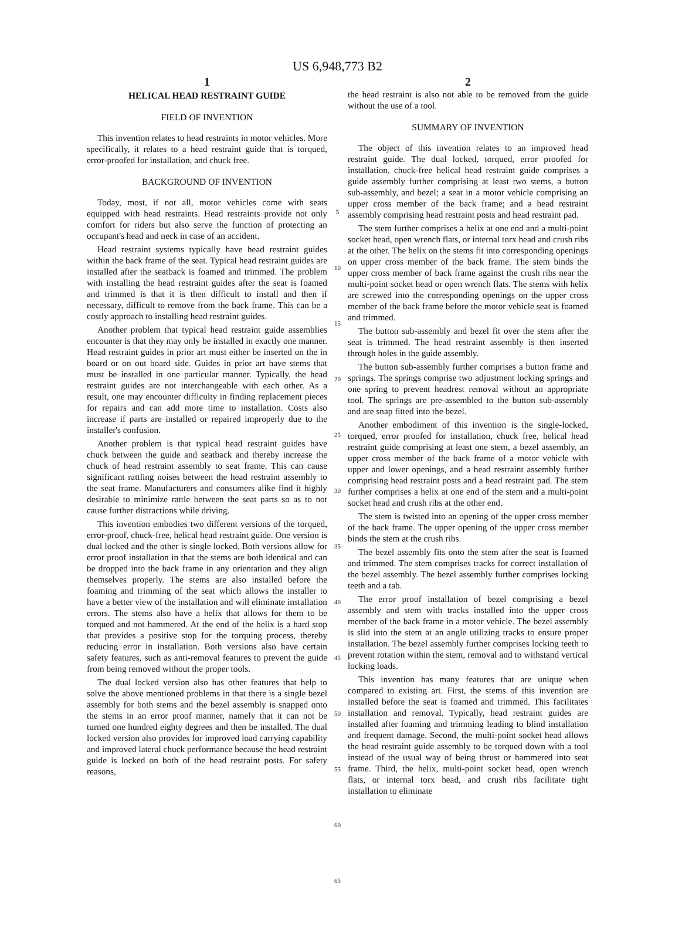US 6,948,773 B2
1
HELICAL HEAD RESTRAINT GUIDE
FIELD OF INVENTION
This invention relates to head restraints in motor vehicles. More specifically, it relates to a head restraint guide that is torqued, error-proofed for installation, and chuck free.
BACKGROUND OF INVENTION
Today, most, if not all, motor vehicles come with seats equipped with head restraints. Head restraints provide not only comfort for riders but also serve the function of protecting an occupant's head and neck in case of an accident.
Head restraint systems typically have head restraint guides within the back frame of the seat. Typical head restraint guides are installed after the seatback is foamed and trimmed. The problem with installing the head restraint guides after the seat is foamed and trimmed is that it is then difficult to install and then if necessary, difficult to remove from the back frame. This can be a costly approach to installing head restraint guides.
Another problem that typical head restraint guide assemblies encounter is that they may only be installed in exactly one manner. Head restraint guides in prior art must either be inserted on the in board or on out board side. Guides in prior art have stems that must be installed in one particular manner. Typically, the head restraint guides are not interchangeable with each other. As a result, one may encounter difficulty in finding replacement pieces for repairs and can add more time to installation. Costs also increase if parts are installed or repaired improperly due to the installer's confusion.
Another problem is that typical head restraint guides have chuck between the guide and seatback and thereby increase the chuck of head restraint assembly to seat frame. This can cause significant rattling noises between the head restraint assembly to the seat frame. Manufacturers and consumers alike find it highly desirable to minimize rattle between the seat parts so as to not cause further distractions while driving.
This invention embodies two different versions of the torqued, error-proof, chuck-free, helical head restraint guide. One version is dual locked and the other is single locked. Both versions allow for error proof installation in that the stems are both identical and can be dropped into the back frame in any orientation and they align themselves properly. The stems are also installed before the foaming and trimming of the seat which allows the installer to have a better view of the installation and will eliminate installation errors. The stems also have a helix that allows for them to be torqued and not hammered. At the end of the helix is a hard stop that provides a positive stop for the torquing process, thereby reducing error in installation. Both versions also have certain safety features, such as anti-removal features to prevent the guide from being removed without the proper tools.
The dual locked version also has other features that help to solve the above mentioned problems in that there is a single bezel assembly for both stems and the bezel assembly is snapped onto the stems in an error proof manner, namely that it can not be turned one hundred eighty degrees and then be installed. The dual locked version also provides for improved load carrying capability and improved lateral chuck performance because the head restraint guide is locked on both of the head restraint posts. For safety reasons,
5
10
15
20
25
30
35
40
45
50
55
60
65
2
the head restraint is also not able to be removed from the guide without the use of a tool.
SUMMARY OF INVENTION
The object of this invention relates to an improved head restraint guide. The dual locked, torqued, error proofed for installation, chuck-free helical head restraint guide comprises a guide assembly further comprising at least two stems, a button sub-assembly, and bezel; a seat in a motor vehicle comprising an upper cross member of the back frame; and a head restraint assembly comprising head restraint posts and head restraint pad.
The stem further comprises a helix at one end and a multi-point socket head, open wrench flats, or internal torx head and crush ribs at the other. The helix on the stems fit into corresponding openings on upper cross member of the back frame. The stem binds the upper cross member of back frame against the crush ribs near the multi-point socket head or open wrench flats. The stems with helix are screwed into the corresponding openings on the upper cross member of the back frame before the motor vehicle seat is foamed and trimmed.
The button sub-assembly and bezel fit over the stem after the seat is trimmed. The head restraint assembly is then inserted through holes in the guide assembly.
The button sub-assembly further comprises a button frame and springs. The springs comprise two adjustment locking springs and one spring to prevent headrest removal without an appropriate tool. The springs are pre-assembled to the button sub-assembly and are snap fitted into the bezel.
Another embodiment of this invention is the single-locked, torqued, error proofed for installation, chuck free, helical head restraint guide comprising at least one stem, a bezel assembly, an upper cross member of the back frame of a motor vehicle with upper and lower openings, and a head restraint assembly further comprising head restraint posts and a head restraint pad. The stem further comprises a helix at one end of the stem and a multi-point socket head and crush ribs at the other end.
The stem is twisted into an opening of the upper cross member of the back frame. The upper opening of the upper cross member binds the stem at the crush ribs.
The bezel assembly fits onto the stem after the seat is foamed and trimmed. The stem comprises tracks for correct installation of the bezel assembly. The bezel assembly further comprises locking teeth and a tab.
The error proof installation of bezel comprising a bezel assembly and stem with tracks installed into the upper cross member of the back frame in a motor vehicle. The bezel assembly is slid into the stem at an angle utilizing tracks to ensure proper installation. The bezel assembly further comprises locking teeth to prevent rotation within the stem, removal and to withstand vertical locking loads.
This invention has many features that are unique when compared to existing art. First, the stems of this invention are installed before the seat is foamed and trimmed. This facilitates installation and removal. Typically, head restraint guides are installed after foaming and trimming leading to blind installation and frequent damage. Second, the multi-point socket head allows the head restraint guide assembly to be torqued down with a tool instead of the usual way of being thrust or hammered into seat frame. Third, the helix, multi-point socket head, open wrench flats, or internal torx head, and crush ribs facilitate tight installation to eliminate